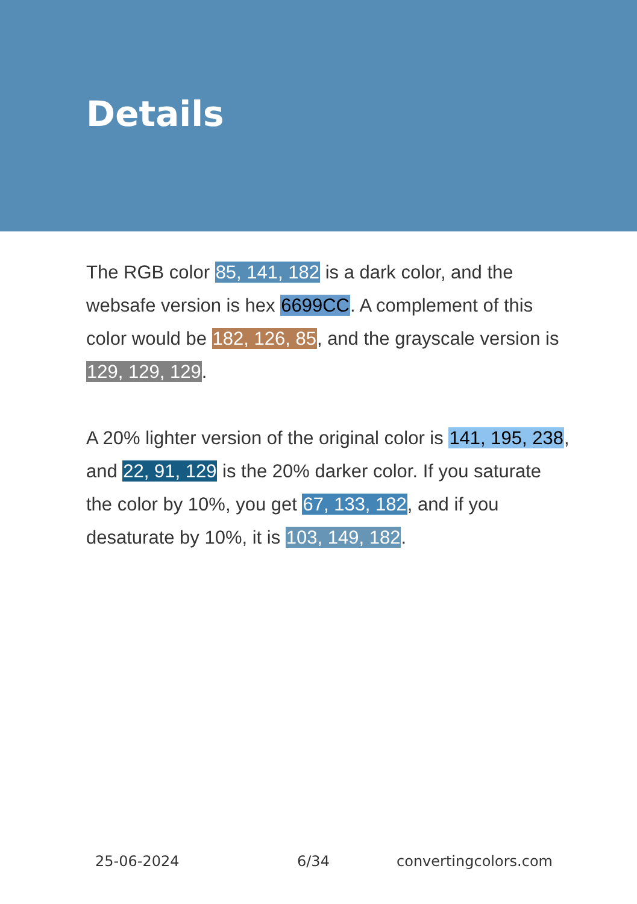Details
The RGB color 85, 141, 182 is a dark color, and the websafe version is hex 6699CC. A complement of this color would be 182, 126, 85, and the grayscale version is 129, 129, 129.
A 20% lighter version of the original color is 141, 195, 238, and 22, 91, 129 is the 20% darker color. If you saturate the color by 10%, you get 67, 133, 182, and if you desaturate by 10%, it is 103, 149, 182.
25-06-2024 6/34 convertingcolors.com